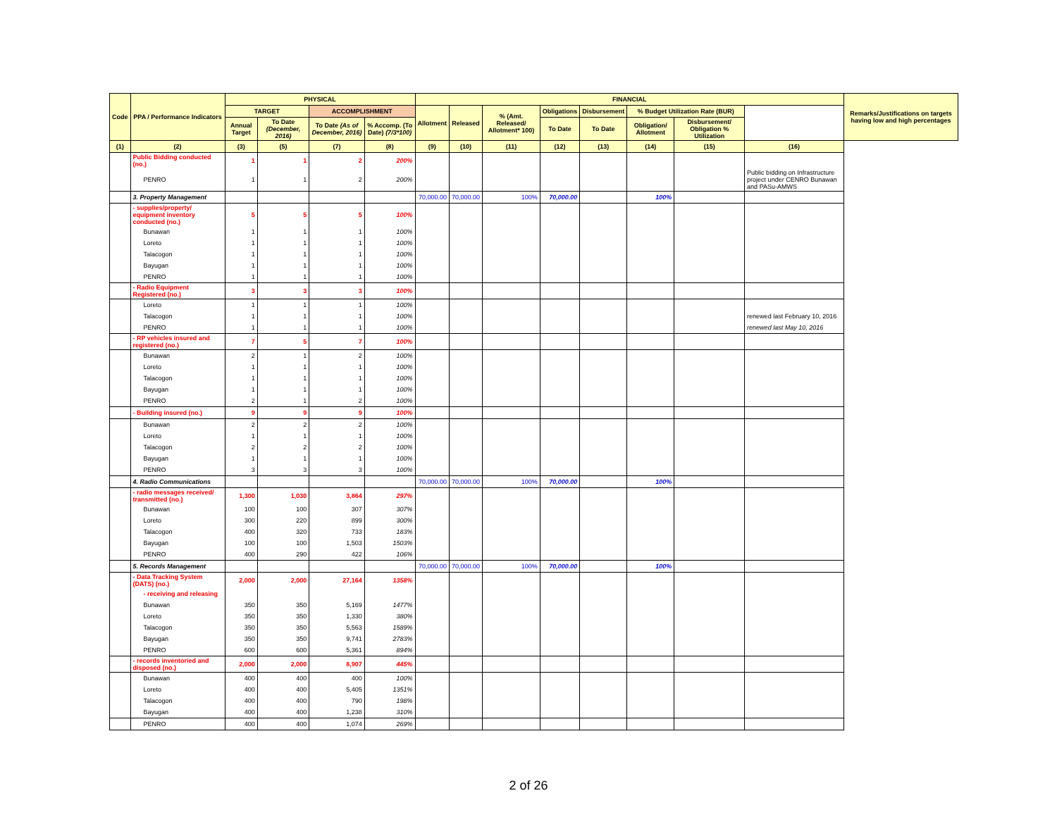| Code | PPA / Performance Indicators | PHYSICAL | | | | FINANCIAL | | | | | | | | Remarks/Justifications on targets having low and high percentages |
| --- | --- | --- | --- | --- | --- | --- | --- | --- | --- | --- | --- | --- | --- | --- |
| | | TARGET | | ACCOMPLISHMENT | | Allotment | Released | % (Amt. Released/ Allotment* 100) | Obligations | Disbursement | % Budget Utilization Rate (BUR) | | | |
| | | Annual Target | To Date (December, 2016) | To Date (As of December, 2016) | % Accomp. (To Date) (7/3*100) | | | | To Date | To Date | Obligation/ Allotment | Disbursement/ Obligation % Utilization | | |
| (1) | (2) | (3) | (5) | (7) | (8) | (9) | (10) | (11) | (12) | (13) | (14) | (15) | (16) | |
| | Public Bidding conducted (no.) | 1 | 1 | 2 | 200% | | | | | | | | | |
| | PENRO | 1 | 1 | 2 | 200% | | | | | | | | Public bidding on Infrastructure project under CENRO Bunawan and PASu-AMWS | |
| | 3. Property Management | | | | | 70,000.00 | 70,000.00 | 100% | 70,000.00 | | 100% | | | |
| | - supplies/property/ equipment inventory conducted (no.) | 5 | 5 | 5 | 100% | | | | | | | | | |
| | Bunawan | 1 | 1 | 1 | 100% | | | | | | | | | |
| | Loreto | 1 | 1 | 1 | 100% | | | | | | | | | |
| | Talacogon | 1 | 1 | 1 | 100% | | | | | | | | | |
| | Bayugan | 1 | 1 | 1 | 100% | | | | | | | | | |
| | PENRO | 1 | 1 | 1 | 100% | | | | | | | | | |
| | - Radio Equipment Registered (no.) | 3 | 3 | 3 | 100% | | | | | | | | | |
| | Loreto | 1 | 1 | 1 | 100% | | | | | | | | | |
| | Talacogon | 1 | 1 | 1 | 100% | | | | | | | | renewed last February 10, 2016 | |
| | PENRO | 1 | 1 | 1 | 100% | | | | | | | | renewed last May 10, 2016 | |
| | - RP vehicles insured and registered (no.) | 7 | 5 | 7 | 100% | | | | | | | | | |
| | Bunawan | 2 | 1 | 2 | 100% | | | | | | | | | |
| | Loreto | 1 | 1 | 1 | 100% | | | | | | | | | |
| | Talacogon | 1 | 1 | 1 | 100% | | | | | | | | | |
| | Bayugan | 1 | 1 | 1 | 100% | | | | | | | | | |
| | PENRO | 2 | 1 | 2 | 100% | | | | | | | | | |
| | - Building insured (no.) | 9 | 9 | 9 | 100% | | | | | | | | | |
| | Bunawan | 2 | 2 | 2 | 100% | | | | | | | | | |
| | Loreto | 1 | 1 | 1 | 100% | | | | | | | | | |
| | Talacogon | 2 | 2 | 2 | 100% | | | | | | | | | |
| | Bayugan | 1 | 1 | 1 | 100% | | | | | | | | | |
| | PENRO | 3 | 3 | 3 | 100% | | | | | | | | | |
| | 4. Radio Communications | | | | | 70,000.00 | 70,000.00 | 100% | 70,000.00 | | 100% | | | |
| | - radio messages received/ transmitted (no.) | 1,300 | 1,030 | 3,864 | 297% | | | | | | | | | |
| | Bunawan | 100 | 100 | 307 | 307% | | | | | | | | | |
| | Loreto | 300 | 220 | 899 | 300% | | | | | | | | | |
| | Talacogon | 400 | 320 | 733 | 183% | | | | | | | | | |
| | Bayugan | 100 | 100 | 1,503 | 1503% | | | | | | | | | |
| | PENRO | 400 | 290 | 422 | 106% | | | | | | | | | |
| | 5. Records Management | | | | | 70,000.00 | 70,000.00 | 100% | 70,000.00 | | 100% | | | |
| | - Data Tracking System (DATS) (no.) | 2,000 | 2,000 | 27,164 | 1358% | | | | | | | | | |
| | - receiving and releasing | | | | | | | | | | | | | |
| | Bunawan | 350 | 350 | 5,169 | 1477% | | | | | | | | | |
| | Loreto | 350 | 350 | 1,330 | 380% | | | | | | | | | |
| | Talacogon | 350 | 350 | 5,563 | 1589% | | | | | | | | | |
| | Bayugan | 350 | 350 | 9,741 | 2783% | | | | | | | | | |
| | PENRO | 600 | 600 | 5,361 | 894% | | | | | | | | | |
| | - records inventoried and disposed (no.) | 2,000 | 2,000 | 8,907 | 445% | | | | | | | | | |
| | Bunawan | 400 | 400 | 400 | 100% | | | | | | | | | |
| | Loreto | 400 | 400 | 5,405 | 1351% | | | | | | | | | |
| | Talacogon | 400 | 400 | 790 | 198% | | | | | | | | | |
| | Bayugan | 400 | 400 | 1,238 | 310% | | | | | | | | | |
| | PENRO | 400 | 400 | 1,074 | 269% | | | | | | | | | |
2 of 26